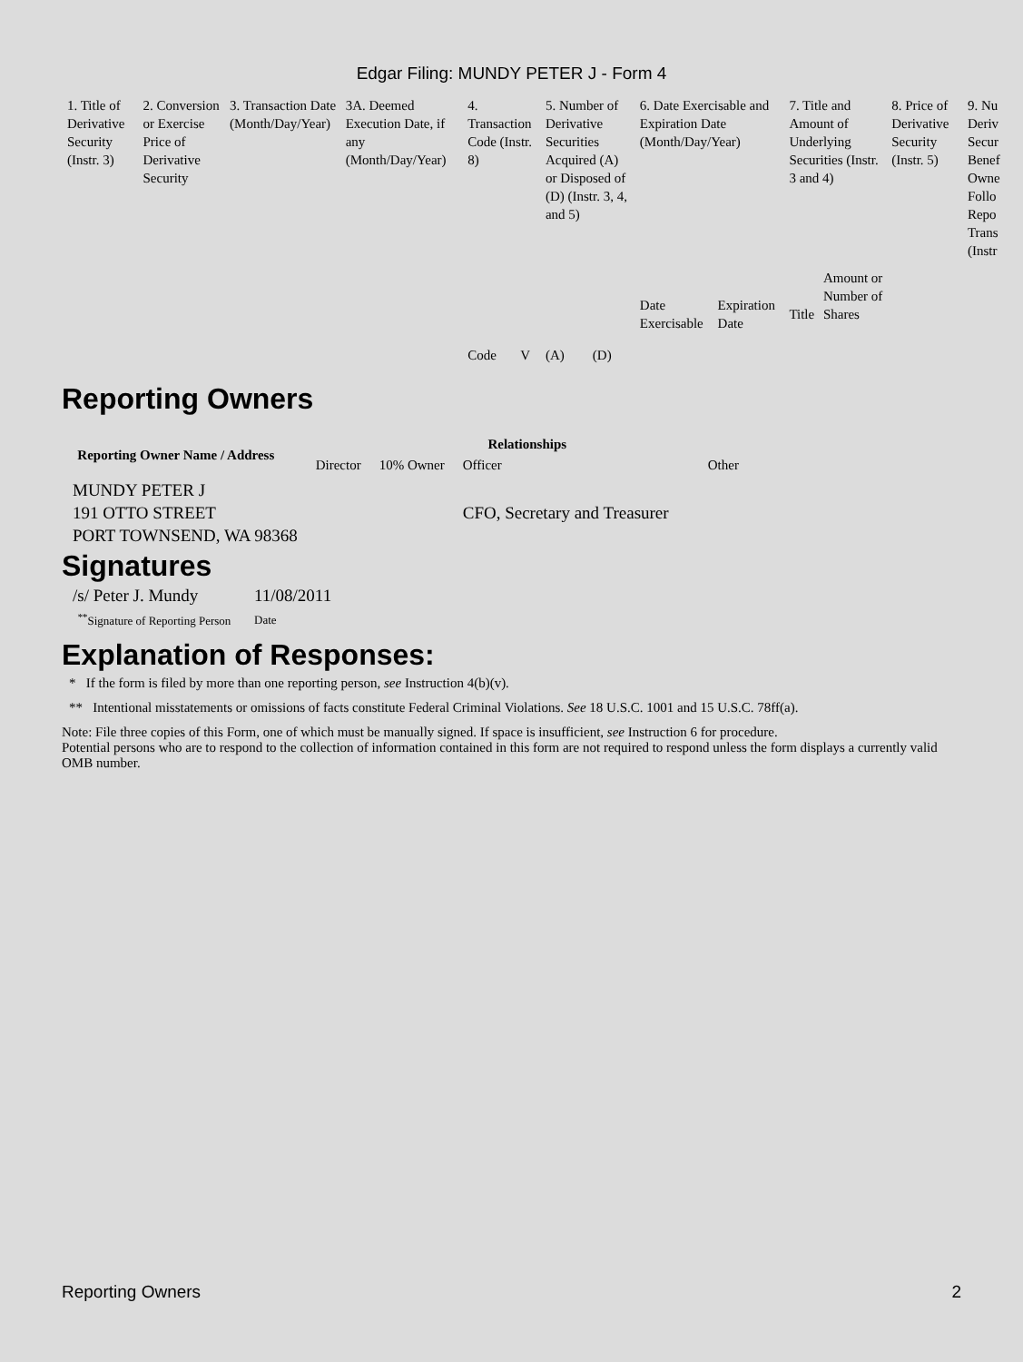Edgar Filing: MUNDY PETER J - Form 4
| 1. Title of Derivative Security (Instr. 3) | 2. Conversion or Exercise Price of Derivative Security | 3. Transaction Date (Month/Day/Year) | 3A. Deemed Execution Date, if any (Month/Day/Year) | 4. Transaction Code (Instr. 8) | | 5. Number of Derivative Securities Acquired (A) or Disposed of (D) (Instr. 3, 4, and 5) | | 6. Date Exercisable and Expiration Date (Month/Day/Year) | | 7. Title and Amount of Underlying Securities (Instr. 3 and 4) | | 8. Price of Derivative Security (Instr. 5) | 9. Nu Deriv Secur Benef Owne Follo Repo Trans (Instr |
| | | | | Code | V | (A) | (D) | Date Exercisable | Expiration Date | Title | Amount or Number of Shares | | |
Reporting Owners
| Reporting Owner Name / Address | Relationships | | | |
| --- | --- | --- | --- | --- |
| | Director | 10% Owner | Officer | Other |
| MUNDY PETER J 191 OTTO STREET PORT TOWNSEND, WA 98368 | | | CFO, Secretary and Treasurer | |
Signatures
| /s/ Peter J. Mundy | 11/08/2011 |
| <sup>**</sup> Signature of Reporting Person | Date |
Explanation of Responses:
* If the form is filed by more than one reporting person, see Instruction 4(b)(v).
** Intentional misstatements or omissions of facts constitute Federal Criminal Violations. See 18 U.S.C. 1001 and 15 U.S.C. 78ff(a).
Note: File three copies of this Form, one of which must be manually signed. If space is insufficient, see Instruction 6 for procedure.
Potential persons who are to respond to the collection of information contained in this form are not required to respond unless the form displays a currently valid OMB number.
Reporting Owners 2